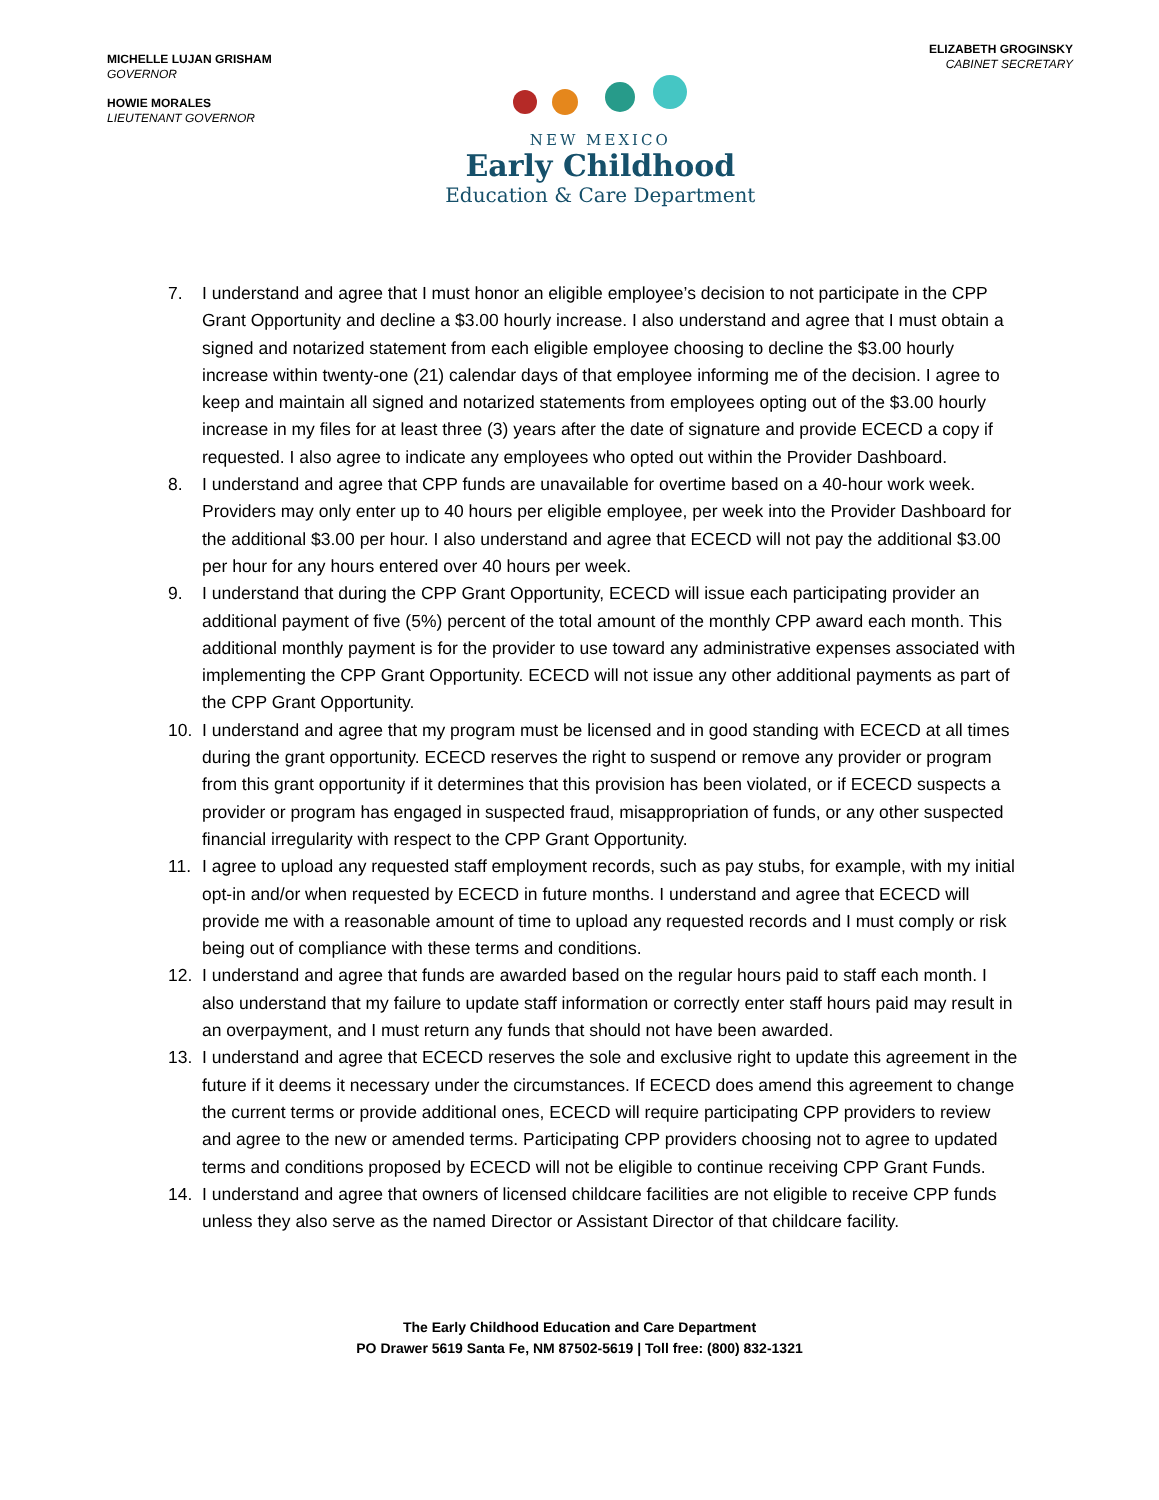MICHELLE LUJAN GRISHAM
GOVERNOR
HOWIE MORALES
LIEUTENANT GOVERNOR
NEW MEXICO
Early Childhood
Education & Care Department
ELIZABETH GROGINSKY
CABINET SECRETARY
7. I understand and agree that I must honor an eligible employee’s decision to not participate in the CPP Grant Opportunity and decline a $3.00 hourly increase. I also understand and agree that I must obtain a signed and notarized statement from each eligible employee choosing to decline the $3.00 hourly increase within twenty-one (21) calendar days of that employee informing me of the decision. I agree to keep and maintain all signed and notarized statements from employees opting out of the $3.00 hourly increase in my files for at least three (3) years after the date of signature and provide ECECD a copy if requested. I also agree to indicate any employees who opted out within the Provider Dashboard.
8. I understand and agree that CPP funds are unavailable for overtime based on a 40-hour work week. Providers may only enter up to 40 hours per eligible employee, per week into the Provider Dashboard for the additional $3.00 per hour. I also understand and agree that ECECD will not pay the additional $3.00 per hour for any hours entered over 40 hours per week.
9. I understand that during the CPP Grant Opportunity, ECECD will issue each participating provider an additional payment of five (5%) percent of the total amount of the monthly CPP award each month. This additional monthly payment is for the provider to use toward any administrative expenses associated with implementing the CPP Grant Opportunity. ECECD will not issue any other additional payments as part of the CPP Grant Opportunity.
10. I understand and agree that my program must be licensed and in good standing with ECECD at all times during the grant opportunity. ECECD reserves the right to suspend or remove any provider or program from this grant opportunity if it determines that this provision has been violated, or if ECECD suspects a provider or program has engaged in suspected fraud, misappropriation of funds, or any other suspected financial irregularity with respect to the CPP Grant Opportunity.
11. I agree to upload any requested staff employment records, such as pay stubs, for example, with my initial opt-in and/or when requested by ECECD in future months. I understand and agree that ECECD will provide me with a reasonable amount of time to upload any requested records and I must comply or risk being out of compliance with these terms and conditions.
12. I understand and agree that funds are awarded based on the regular hours paid to staff each month. I also understand that my failure to update staff information or correctly enter staff hours paid may result in an overpayment, and I must return any funds that should not have been awarded.
13. I understand and agree that ECECD reserves the sole and exclusive right to update this agreement in the future if it deems it necessary under the circumstances. If ECECD does amend this agreement to change the current terms or provide additional ones, ECECD will require participating CPP providers to review and agree to the new or amended terms. Participating CPP providers choosing not to agree to updated terms and conditions proposed by ECECD will not be eligible to continue receiving CPP Grant Funds.
14. I understand and agree that owners of licensed childcare facilities are not eligible to receive CPP funds unless they also serve as the named Director or Assistant Director of that childcare facility.
The Early Childhood Education and Care Department
PO Drawer 5619 Santa Fe, NM 87502-5619 | Toll free: (800) 832-1321